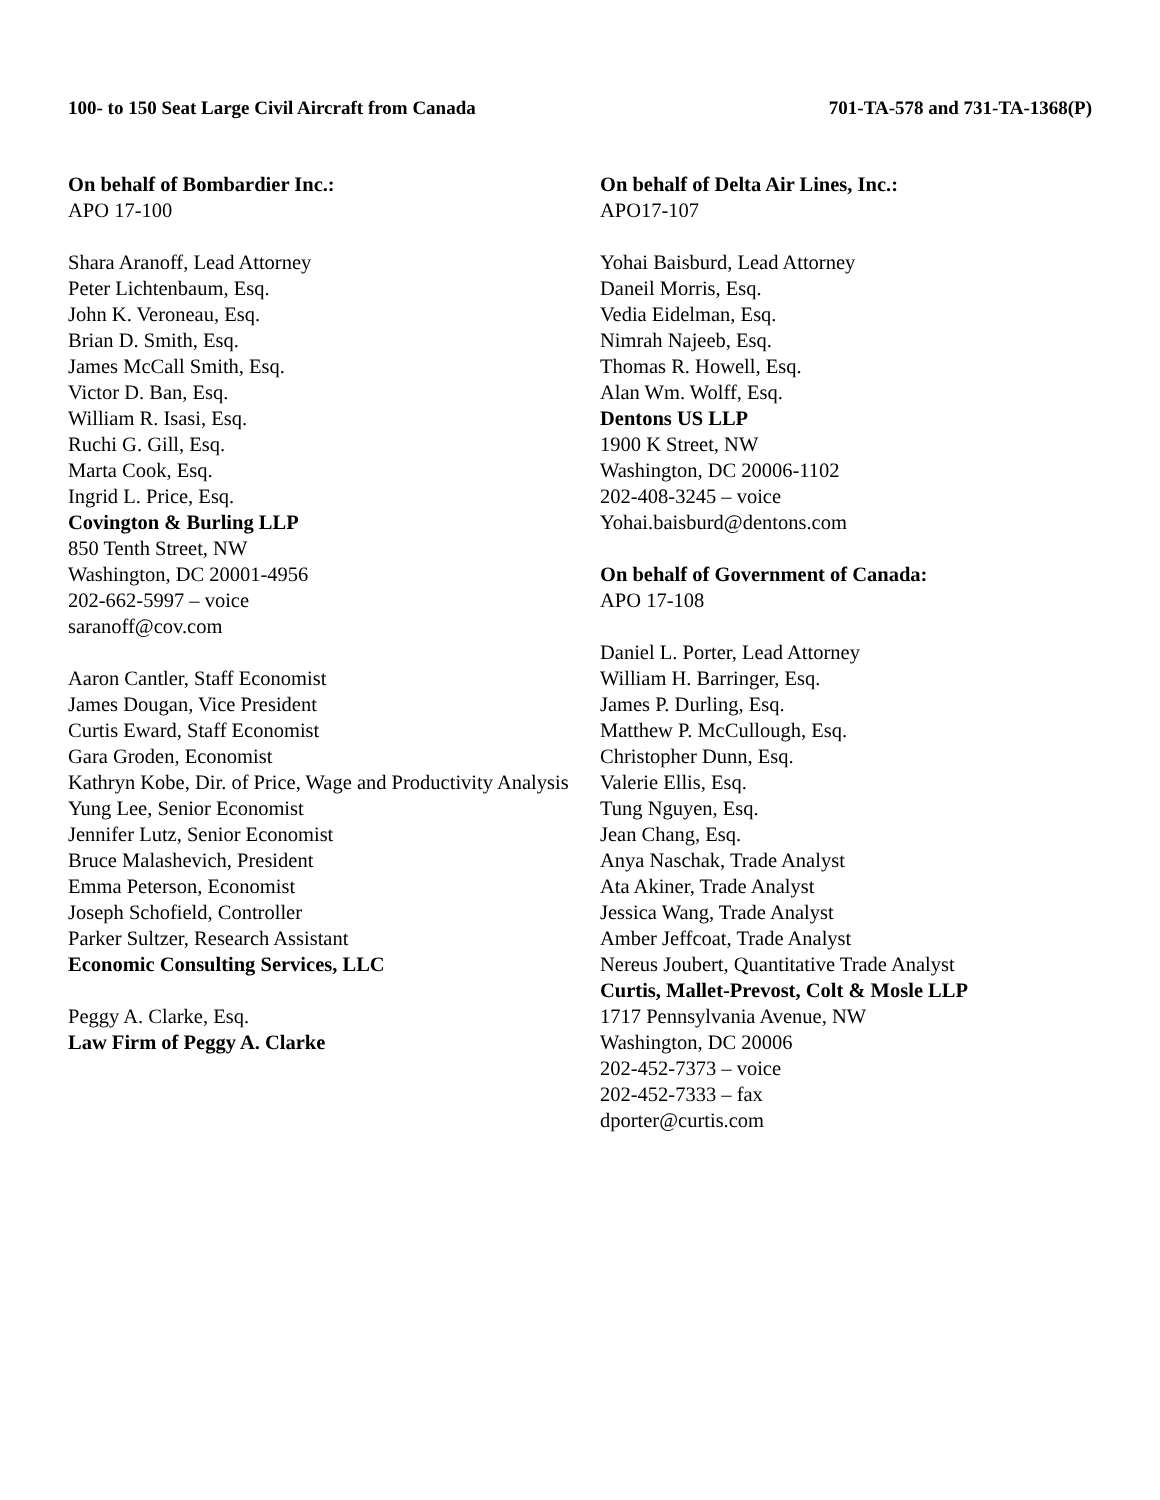100- to 150 Seat Large Civil Aircraft from Canada 701-TA-578 and 731-TA-1368(P)
On behalf of Bombardier Inc.:
APO 17-100
Shara Aranoff, Lead Attorney
Peter Lichtenbaum, Esq.
John K. Veroneau, Esq.
Brian D. Smith, Esq.
James McCall Smith, Esq.
Victor D. Ban, Esq.
William R. Isasi, Esq.
Ruchi G. Gill, Esq.
Marta Cook, Esq.
Ingrid L. Price, Esq.
Covington & Burling LLP
850 Tenth Street, NW
Washington, DC 20001-4956
202-662-5997 – voice
saranoff@cov.com
Aaron Cantler, Staff Economist
James Dougan, Vice President
Curtis Eward, Staff Economist
Gara Groden, Economist
Kathryn Kobe, Dir. of Price, Wage and Productivity Analysis
Yung Lee, Senior Economist
Jennifer Lutz, Senior Economist
Bruce Malashevich, President
Emma Peterson, Economist
Joseph Schofield, Controller
Parker Sultzer, Research Assistant
Economic Consulting Services, LLC
Peggy A. Clarke, Esq.
Law Firm of Peggy A. Clarke
On behalf of Delta Air Lines, Inc.:
APO17-107
Yohai Baisburd, Lead Attorney
Daneil Morris, Esq.
Vedia Eidelman, Esq.
Nimrah Najeeb, Esq.
Thomas R. Howell, Esq.
Alan Wm. Wolff, Esq.
Dentons US LLP
1900 K Street, NW
Washington, DC 20006-1102
202-408-3245 – voice
Yohai.baisburd@dentons.com
On behalf of Government of Canada:
APO 17-108
Daniel L. Porter, Lead Attorney
William H. Barringer, Esq.
James P. Durling, Esq.
Matthew P. McCullough, Esq.
Christopher Dunn, Esq.
Valerie Ellis, Esq.
Tung Nguyen, Esq.
Jean Chang, Esq.
Anya Naschak, Trade Analyst
Ata Akiner, Trade Analyst
Jessica Wang, Trade Analyst
Amber Jeffcoat, Trade Analyst
Nereus Joubert, Quantitative Trade Analyst
Curtis, Mallet-Prevost, Colt & Mosle LLP
1717 Pennsylvania Avenue, NW
Washington, DC 20006
202-452-7373 – voice
202-452-7333 – fax
dporter@curtis.com